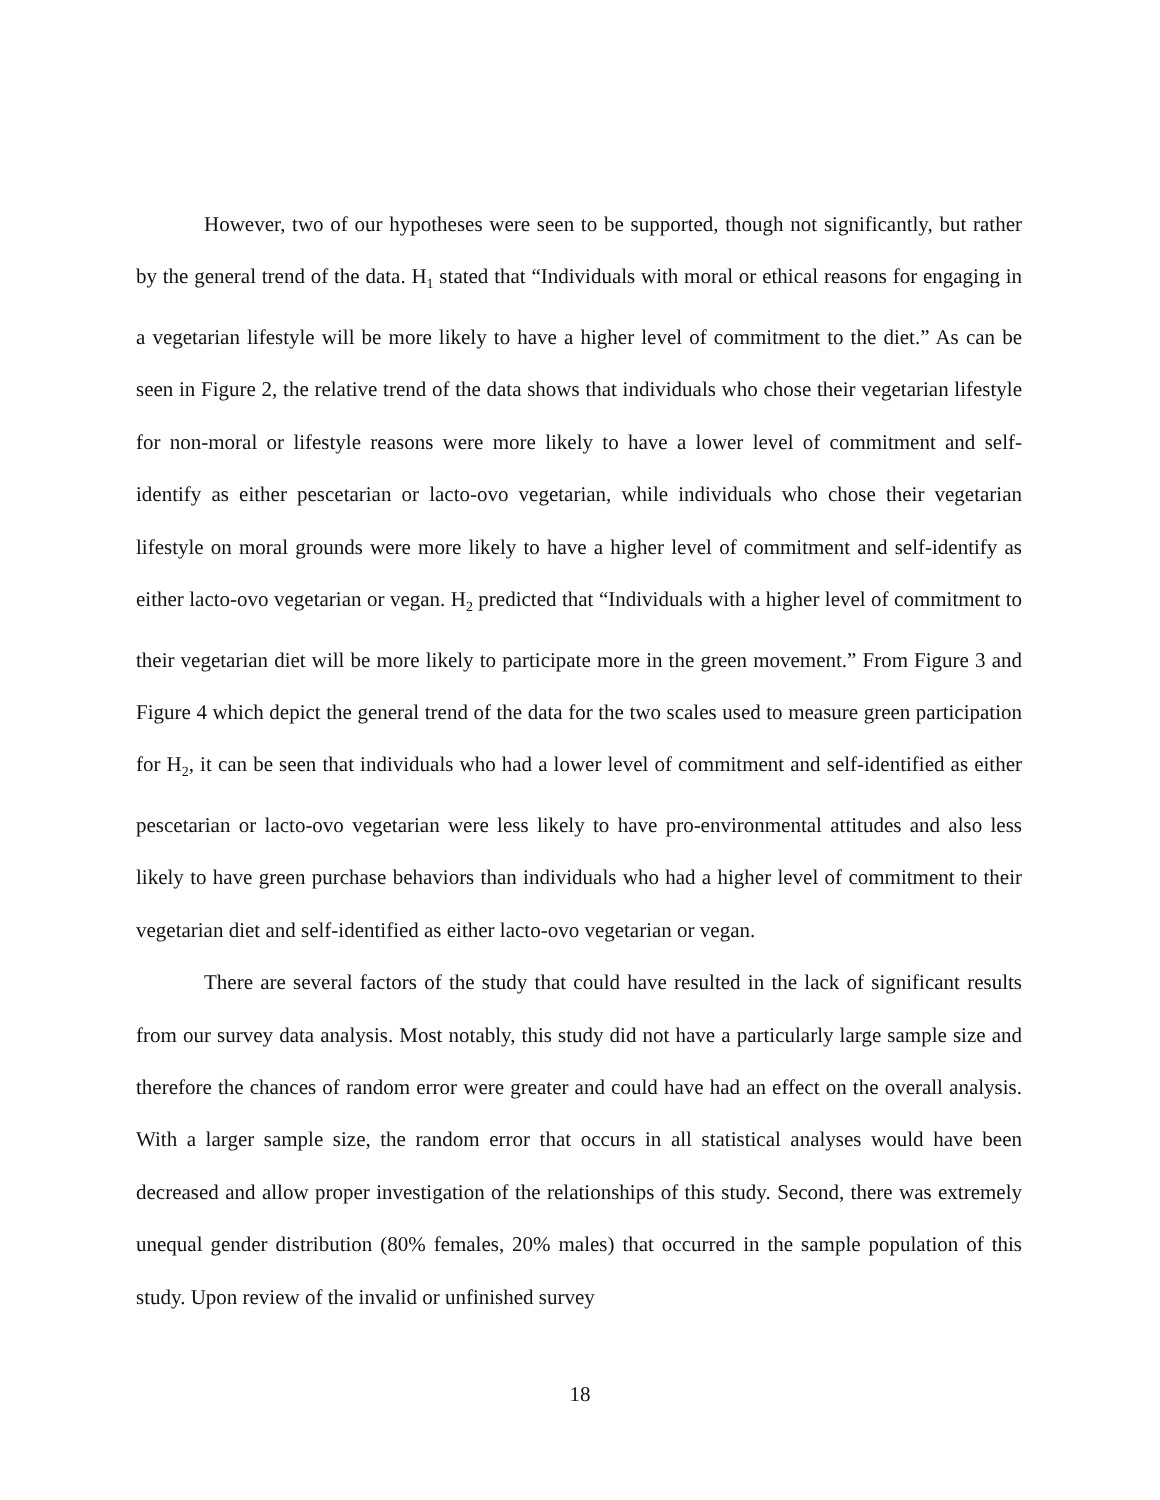However, two of our hypotheses were seen to be supported, though not significantly, but rather by the general trend of the data. H<sub>1</sub> stated that “Individuals with moral or ethical reasons for engaging in a vegetarian lifestyle will be more likely to have a higher level of commitment to the diet.” As can be seen in Figure 2, the relative trend of the data shows that individuals who chose their vegetarian lifestyle for non-moral or lifestyle reasons were more likely to have a lower level of commitment and self-identify as either pescetarian or lacto-ovo vegetarian, while individuals who chose their vegetarian lifestyle on moral grounds were more likely to have a higher level of commitment and self-identify as either lacto-ovo vegetarian or vegan. H<sub>2</sub> predicted that “Individuals with a higher level of commitment to their vegetarian diet will be more likely to participate more in the green movement.” From Figure 3 and Figure 4 which depict the general trend of the data for the two scales used to measure green participation for H<sub>2</sub>, it can be seen that individuals who had a lower level of commitment and self-identified as either pescetarian or lacto-ovo vegetarian were less likely to have pro-environmental attitudes and also less likely to have green purchase behaviors than individuals who had a higher level of commitment to their vegetarian diet and self-identified as either lacto-ovo vegetarian or vegan.
There are several factors of the study that could have resulted in the lack of significant results from our survey data analysis. Most notably, this study did not have a particularly large sample size and therefore the chances of random error were greater and could have had an effect on the overall analysis. With a larger sample size, the random error that occurs in all statistical analyses would have been decreased and allow proper investigation of the relationships of this study. Second, there was extremely unequal gender distribution (80% females, 20% males) that occurred in the sample population of this study. Upon review of the invalid or unfinished survey
18